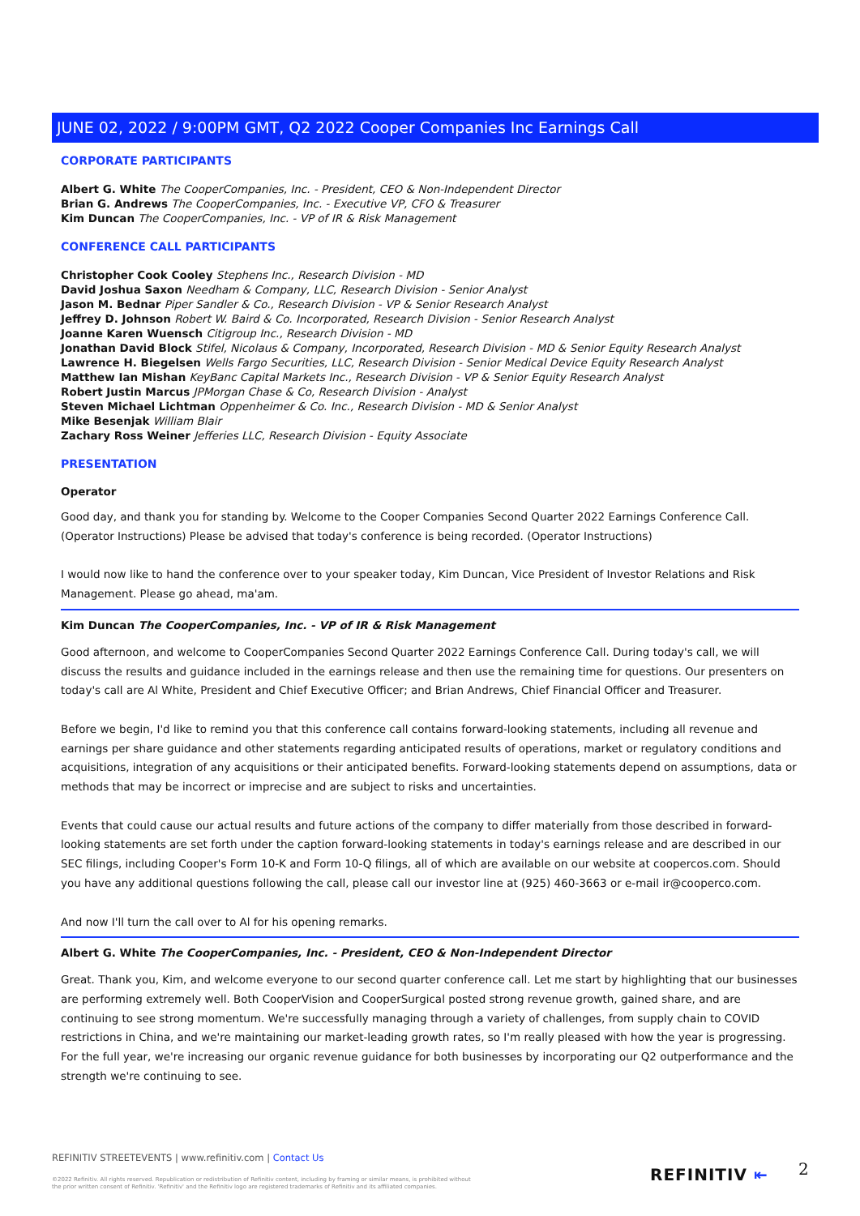JUNE 02, 2022 / 9:00PM GMT, Q2 2022 Cooper Companies Inc Earnings Call
CORPORATE PARTICIPANTS
Albert G. White The CooperCompanies, Inc. - President, CEO & Non-Independent Director
Brian G. Andrews The CooperCompanies, Inc. - Executive VP, CFO & Treasurer
Kim Duncan The CooperCompanies, Inc. - VP of IR & Risk Management
CONFERENCE CALL PARTICIPANTS
Christopher Cook Cooley Stephens Inc., Research Division - MD
David Joshua Saxon Needham & Company, LLC, Research Division - Senior Analyst
Jason M. Bednar Piper Sandler & Co., Research Division - VP & Senior Research Analyst
Jeffrey D. Johnson Robert W. Baird & Co. Incorporated, Research Division - Senior Research Analyst
Joanne Karen Wuensch Citigroup Inc., Research Division - MD
Jonathan David Block Stifel, Nicolaus & Company, Incorporated, Research Division - MD & Senior Equity Research Analyst
Lawrence H. Biegelsen Wells Fargo Securities, LLC, Research Division - Senior Medical Device Equity Research Analyst
Matthew Ian Mishan KeyBanc Capital Markets Inc., Research Division - VP & Senior Equity Research Analyst
Robert Justin Marcus JPMorgan Chase & Co, Research Division - Analyst
Steven Michael Lichtman Oppenheimer & Co. Inc., Research Division - MD & Senior Analyst
Mike Besenjak William Blair
Zachary Ross Weiner Jefferies LLC, Research Division - Equity Associate
PRESENTATION
Operator
Good day, and thank you for standing by. Welcome to the Cooper Companies Second Quarter 2022 Earnings Conference Call. (Operator Instructions) Please be advised that today's conference is being recorded. (Operator Instructions)
I would now like to hand the conference over to your speaker today, Kim Duncan, Vice President of Investor Relations and Risk Management. Please go ahead, ma'am.
Kim Duncan The CooperCompanies, Inc. - VP of IR & Risk Management
Good afternoon, and welcome to CooperCompanies Second Quarter 2022 Earnings Conference Call. During today's call, we will discuss the results and guidance included in the earnings release and then use the remaining time for questions. Our presenters on today's call are Al White, President and Chief Executive Officer; and Brian Andrews, Chief Financial Officer and Treasurer.
Before we begin, I'd like to remind you that this conference call contains forward-looking statements, including all revenue and earnings per share guidance and other statements regarding anticipated results of operations, market or regulatory conditions and acquisitions, integration of any acquisitions or their anticipated benefits. Forward-looking statements depend on assumptions, data or methods that may be incorrect or imprecise and are subject to risks and uncertainties.
Events that could cause our actual results and future actions of the company to differ materially from those described in forward-looking statements are set forth under the caption forward-looking statements in today's earnings release and are described in our SEC filings, including Cooper's Form 10-K and Form 10-Q filings, all of which are available on our website at coopercos.com. Should you have any additional questions following the call, please call our investor line at (925) 460-3663 or e-mail ir@cooperco.com.
And now I'll turn the call over to Al for his opening remarks.
Albert G. White The CooperCompanies, Inc. - President, CEO & Non-Independent Director
Great. Thank you, Kim, and welcome everyone to our second quarter conference call. Let me start by highlighting that our businesses are performing extremely well. Both CooperVision and CooperSurgical posted strong revenue growth, gained share, and are continuing to see strong momentum. We're successfully managing through a variety of challenges, from supply chain to COVID restrictions in China, and we're maintaining our market-leading growth rates, so I'm really pleased with how the year is progressing. For the full year, we're increasing our organic revenue guidance for both businesses by incorporating our Q2 outperformance and the strength we're continuing to see.
REFINITIV STREETEVENTS | www.refinitiv.com | Contact Us
©2022 Refinitiv. All rights reserved. Republication or redistribution of Refinitiv content, including by framing or similar means, is prohibited without the prior written consent of Refinitiv. 'Refinitiv' and the Refinitiv logo are registered trademarks of Refinitiv and its affiliated companies.
REFINITIV ⇤ 2